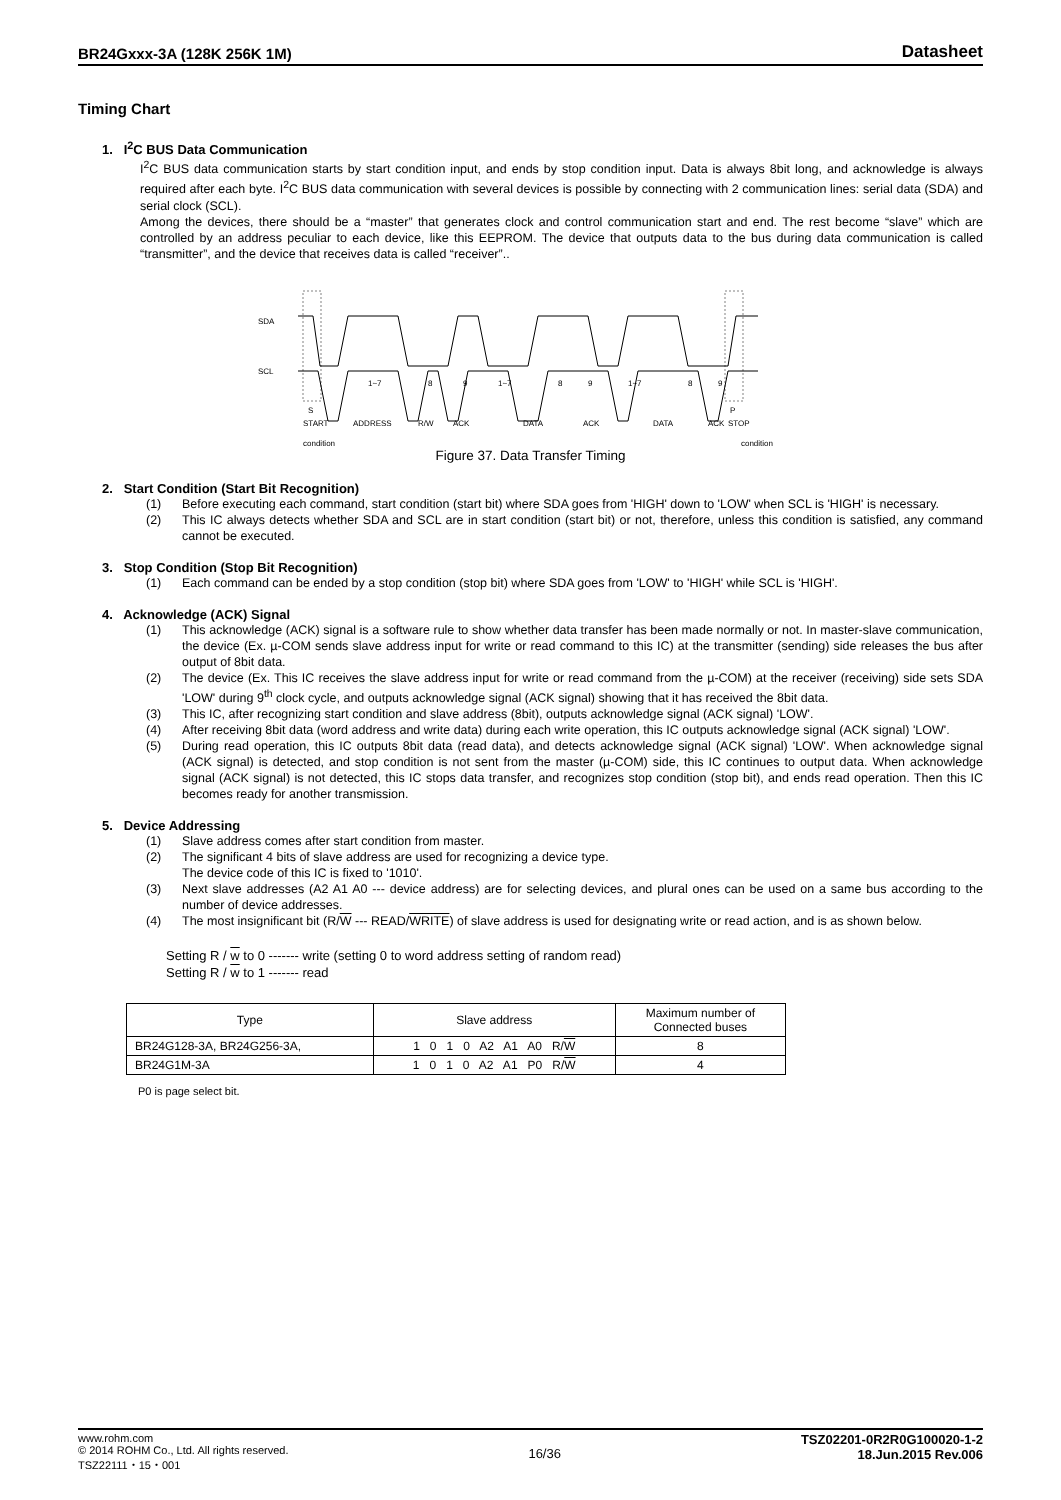BR24Gxxx-3A (128K 256K 1M) Datasheet
Timing Chart
1. I<sup>2</sup>C BUS Data Communication
I<sup>2</sup>C BUS data communication starts by start condition input, and ends by stop condition input. Data is always 8bit long, and acknowledge is always required after each byte. I<sup>2</sup>C BUS data communication with several devices is possible by connecting with 2 communication lines: serial data (SDA) and serial clock (SCL).
Among the devices, there should be a “master” that generates clock and control communication start and end. The rest become “slave” which are controlled by an address peculiar to each device, like this EEPROM. The device that outputs data to the bus during data communication is called “transmitter”, and the device that receives data is called “receiver”..
SDA
SCL
1~7
8
9
1~7
8
9
1~7
8
9
S
P
START
ADDRESS
R/W
ACK
DATA
ACK
DATA
ACK
STOP
condition condition
Figure 37. Data Transfer Timing
2. Start Condition (Start Bit Recognition)
(1) Before executing each command, start condition (start bit) where SDA goes from 'HIGH' down to 'LOW' when SCL is 'HIGH' is necessary.
(2) This IC always detects whether SDA and SCL are in start condition (start bit) or not, therefore, unless this condition is satisfied, any command cannot be executed.
3. Stop Condition (Stop Bit Recognition)
(1) Each command can be ended by a stop condition (stop bit) where SDA goes from 'LOW' to 'HIGH' while SCL is 'HIGH'.
4. Acknowledge (ACK) Signal
(1) This acknowledge (ACK) signal is a software rule to show whether data transfer has been made normally or not. In master-slave communication, the device (Ex. µ-COM sends slave address input for write or read command to this IC) at the transmitter (sending) side releases the bus after output of 8bit data.
(2) The device (Ex. This IC receives the slave address input for write or read command from the µ-COM) at the receiver (receiving) side sets SDA 'LOW' during 9<sup>th</sup> clock cycle, and outputs acknowledge signal (ACK signal) showing that it has received the 8bit data.
(3) This IC, after recognizing start condition and slave address (8bit), outputs acknowledge signal (ACK signal) 'LOW'.
(4) After receiving 8bit data (word address and write data) during each write operation, this IC outputs acknowledge signal (ACK signal) 'LOW'.
(5) During read operation, this IC outputs 8bit data (read data), and detects acknowledge signal (ACK signal) 'LOW'. When acknowledge signal (ACK signal) is detected, and stop condition is not sent from the master (µ-COM) side, this IC continues to output data. When acknowledge signal (ACK signal) is not detected, this IC stops data transfer, and recognizes stop condition (stop bit), and ends read operation. Then this IC becomes ready for another transmission.
5. Device Addressing
(1) Slave address comes after start condition from master.
(2) The significant 4 bits of slave address are used for recognizing a device type.
The device code of this IC is fixed to '1010'.
(3) Next slave addresses (A2 A1 A0 --- device address) are for selecting devices, and plural ones can be used on a same bus according to the number of device addresses.
(4) The most insignificant bit (R/W --- READ/WRITE) of slave address is used for designating write or read action, and is as shown below.
Setting R / w to 0 ------- write (setting 0 to word address setting of random read)
Setting R / w to 1 ------- read
| Type | Slave address | Maximum number of Connected buses |
| --- | --- | --- |
| BR24G128-3A, BR24G256-3A, | 1 0 1 0 A2 A1 A0 R/ W | 8 |
| BR24G1M-3A | 1 0 1 0 A2 A1 P0 R/ W | 4 |
P0 is page select bit.
www.rohm.com
© 2014 ROHM Co., Ltd. All rights reserved.
TSZ22111・15・001
16/36
TSZ02201-0R2R0G100020-1-2
18.Jun.2015 Rev.006